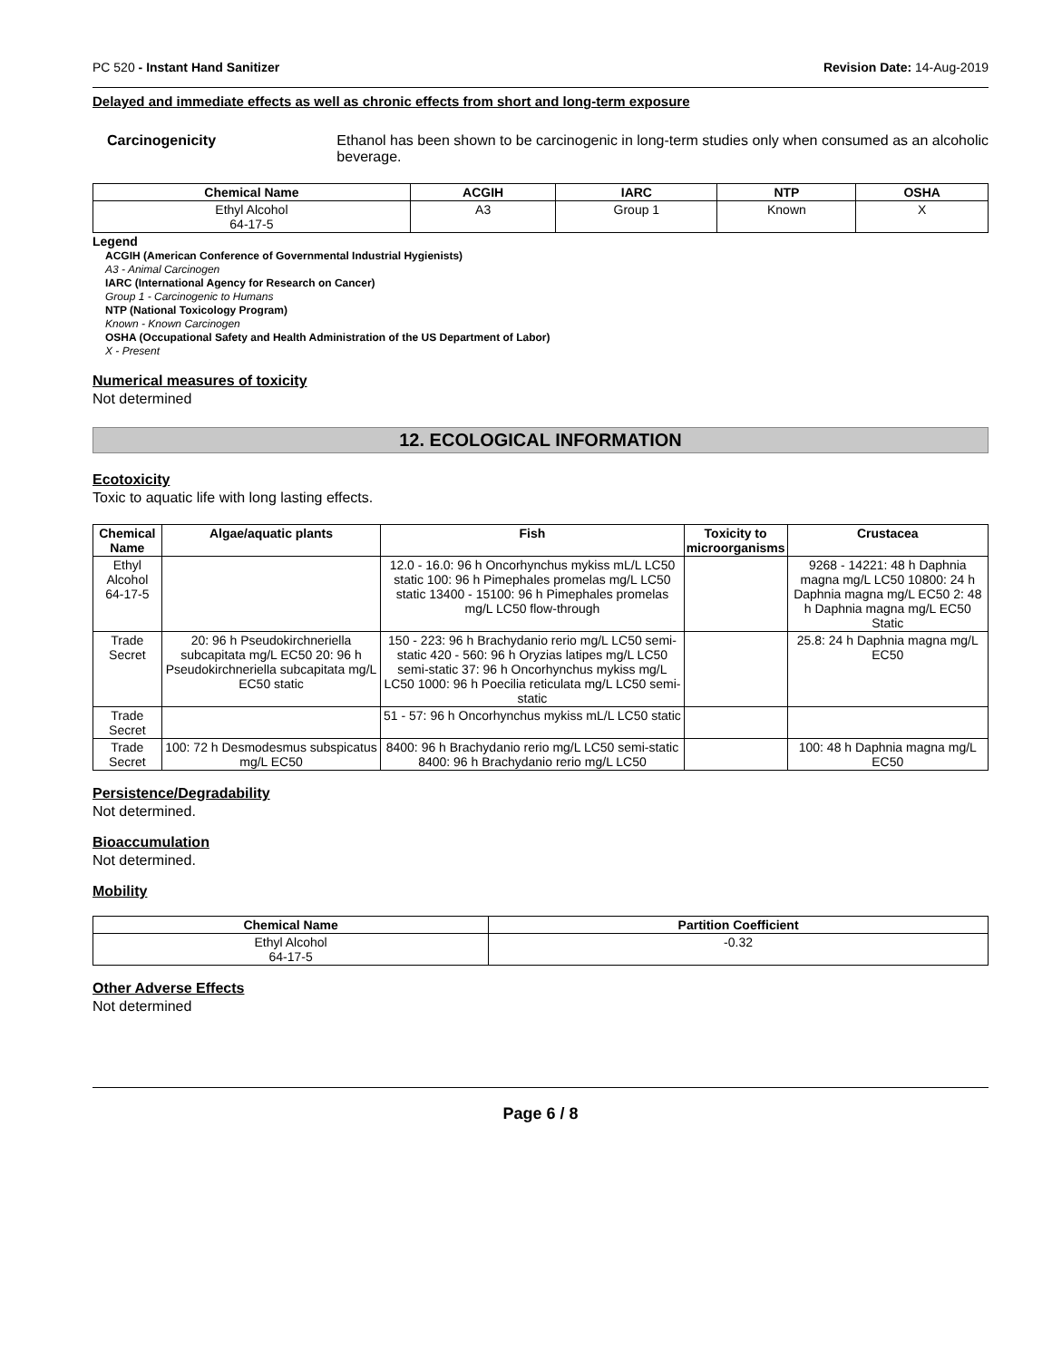PC 520 - Instant Hand Sanitizer Revision Date: 14-Aug-2019
Delayed and immediate effects as well as chronic effects from short and long-term exposure
Carcinogenicity Ethanol has been shown to be carcinogenic in long-term studies only when consumed as an alcoholic beverage.
| Chemical Name | ACGIH | IARC | NTP | OSHA |
| --- | --- | --- | --- | --- |
| Ethyl Alcohol 64-17-5 | A3 | Group 1 | Known | X |
Legend
ACGIH (American Conference of Governmental Industrial Hygienists)
A3 - Animal Carcinogen
IARC (International Agency for Research on Cancer)
Group 1 - Carcinogenic to Humans
NTP (National Toxicology Program)
Known - Known Carcinogen
OSHA (Occupational Safety and Health Administration of the US Department of Labor)
X - Present
Numerical measures of toxicity
Not determined
12. ECOLOGICAL INFORMATION
Ecotoxicity
Toxic to aquatic life with long lasting effects.
| Chemical Name | Algae/aquatic plants | Fish | Toxicity to microorganisms | Crustacea |
| --- | --- | --- | --- | --- |
| Ethyl Alcohol 64-17-5 | | 12.0 - 16.0: 96 h Oncorhynchus mykiss mL/L LC50 static 100: 96 h Pimephales promelas mg/L LC50 static 13400 - 15100: 96 h Pimephales promelas mg/L LC50 flow-through | | 9268 - 14221: 48 h Daphnia magna mg/L LC50 10800: 24 h Daphnia magna mg/L EC50 2: 48 h Daphnia magna mg/L EC50 Static |
| Trade Secret | 20: 96 h Pseudokirchneriella subcapitata mg/L EC50 20: 96 h Pseudokirchneriella subcapitata mg/L EC50 static | 150 - 223: 96 h Brachydanio rerio mg/L LC50 semi-static 420 - 560: 96 h Oryzias latipes mg/L LC50 semi-static 37: 96 h Oncorhynchus mykiss mg/L LC50 1000: 96 h Poecilia reticulata mg/L LC50 semi-static | | 25.8: 24 h Daphnia magna mg/L EC50 |
| Trade Secret | | 51 - 57: 96 h Oncorhynchus mykiss mL/L LC50 static | | |
| Trade Secret | 100: 72 h Desmodesmus subspicatus mg/L EC50 | 8400: 96 h Brachydanio rerio mg/L LC50 semi-static 8400: 96 h Brachydanio rerio mg/L LC50 | | 100: 48 h Daphnia magna mg/L EC50 |
Persistence/Degradability
Not determined.
Bioaccumulation
Not determined.
Mobility
| Chemical Name | Partition Coefficient |
| --- | --- |
| Ethyl Alcohol 64-17-5 | -0.32 |
Other Adverse Effects
Not determined
Page 6 / 8